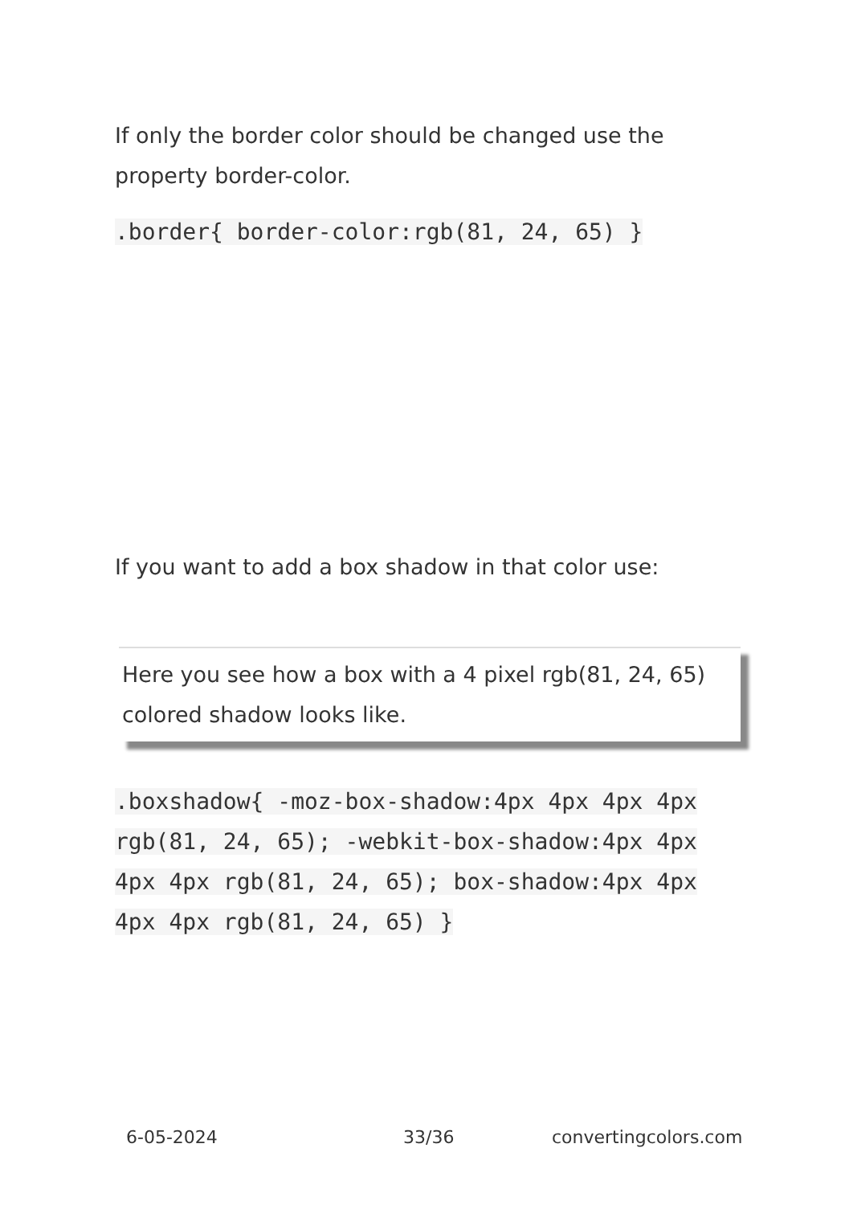If only the border color should be changed use the property border-color.
.border{ border-color:rgb(81, 24, 65) }
If you want to add a box shadow in that color use:
Here you see how a box with a 4 pixel rgb(81, 24, 65) colored shadow looks like.
.boxshadow{ -moz-box-shadow:4px 4px 4px 4px rgb(81, 24, 65); -webkit-box-shadow:4px 4px 4px 4px rgb(81, 24, 65); box-shadow:4px 4px 4px 4px rgb(81, 24, 65) }
6-05-2024 33/36 convertingcolors.com